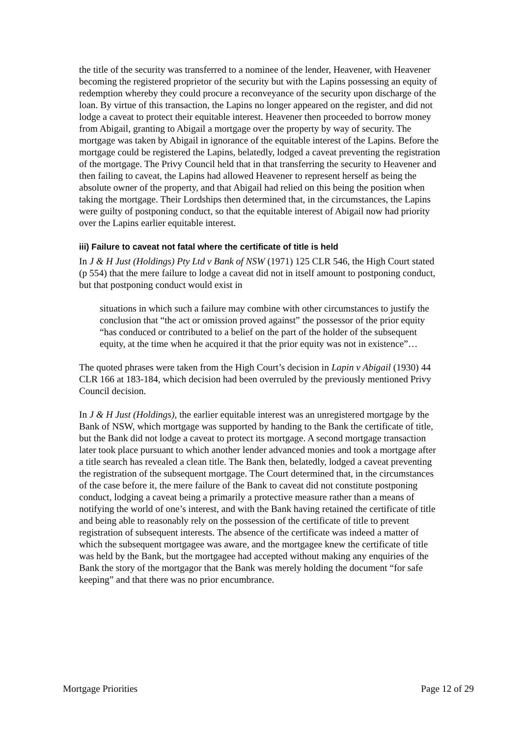the title of the security was transferred to a nominee of the lender, Heavener, with Heavener becoming the registered proprietor of the security but with the Lapins possessing an equity of redemption whereby they could procure a reconveyance of the security upon discharge of the loan. By virtue of this transaction, the Lapins no longer appeared on the register, and did not lodge a caveat to protect their equitable interest. Heavener then proceeded to borrow money from Abigail, granting to Abigail a mortgage over the property by way of security. The mortgage was taken by Abigail in ignorance of the equitable interest of the Lapins. Before the mortgage could be registered the Lapins, belatedly, lodged a caveat preventing the registration of the mortgage. The Privy Council held that in that transferring the security to Heavener and then failing to caveat, the Lapins had allowed Heavener to represent herself as being the absolute owner of the property, and that Abigail had relied on this being the position when taking the mortgage. Their Lordships then determined that, in the circumstances, the Lapins were guilty of postponing conduct, so that the equitable interest of Abigail now had priority over the Lapins earlier equitable interest.
iii) Failure to caveat not fatal where the certificate of title is held
In J & H Just (Holdings) Pty Ltd v Bank of NSW (1971) 125 CLR 546, the High Court stated (p 554) that the mere failure to lodge a caveat did not in itself amount to postponing conduct, but that postponing conduct would exist in
situations in which such a failure may combine with other circumstances to justify the conclusion that “the act or omission proved against” the possessor of the prior equity “has conduced or contributed to a belief on the part of the holder of the subsequent equity, at the time when he acquired it that the prior equity was not in existence”…
The quoted phrases were taken from the High Court’s decision in Lapin v Abigail (1930) 44 CLR 166 at 183-184, which decision had been overruled by the previously mentioned Privy Council decision.
In J & H Just (Holdings), the earlier equitable interest was an unregistered mortgage by the Bank of NSW, which mortgage was supported by handing to the Bank the certificate of title, but the Bank did not lodge a caveat to protect its mortgage. A second mortgage transaction later took place pursuant to which another lender advanced monies and took a mortgage after a title search has revealed a clean title. The Bank then, belatedly, lodged a caveat preventing the registration of the subsequent mortgage. The Court determined that, in the circumstances of the case before it, the mere failure of the Bank to caveat did not constitute postponing conduct, lodging a caveat being a primarily a protective measure rather than a means of notifying the world of one’s interest, and with the Bank having retained the certificate of title and being able to reasonably rely on the possession of the certificate of title to prevent registration of subsequent interests. The absence of the certificate was indeed a matter of which the subsequent mortgagee was aware, and the mortgagee knew the certificate of title was held by the Bank, but the mortgagee had accepted without making any enquiries of the Bank the story of the mortgagor that the Bank was merely holding the document “for safe keeping” and that there was no prior encumbrance.
Mortgage Priorities Page 12 of 29